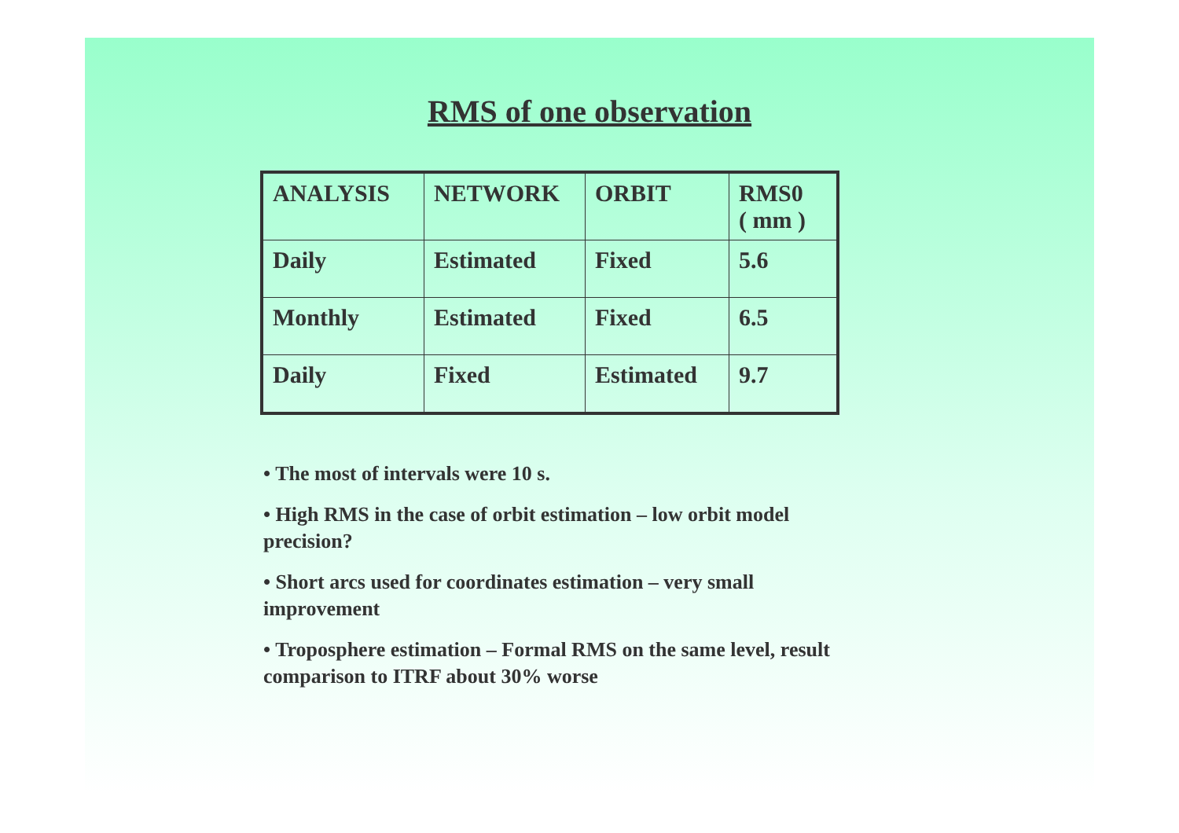RMS of one observation
| ANALYSIS | NETWORK | ORBIT | RMS0 ( mm ) |
| Daily | Estimated | Fixed | 5.6 |
| Monthly | Estimated | Fixed | 6.5 |
| Daily | Fixed | Estimated | 9.7 |
• The most of intervals were 10 s.
• High RMS in the case of orbit estimation – low orbit model precision?
• Short arcs used for coordinates estimation – very small improvement
• Troposphere estimation – Formal RMS on the same level, result comparison to ITRF about 30% worse